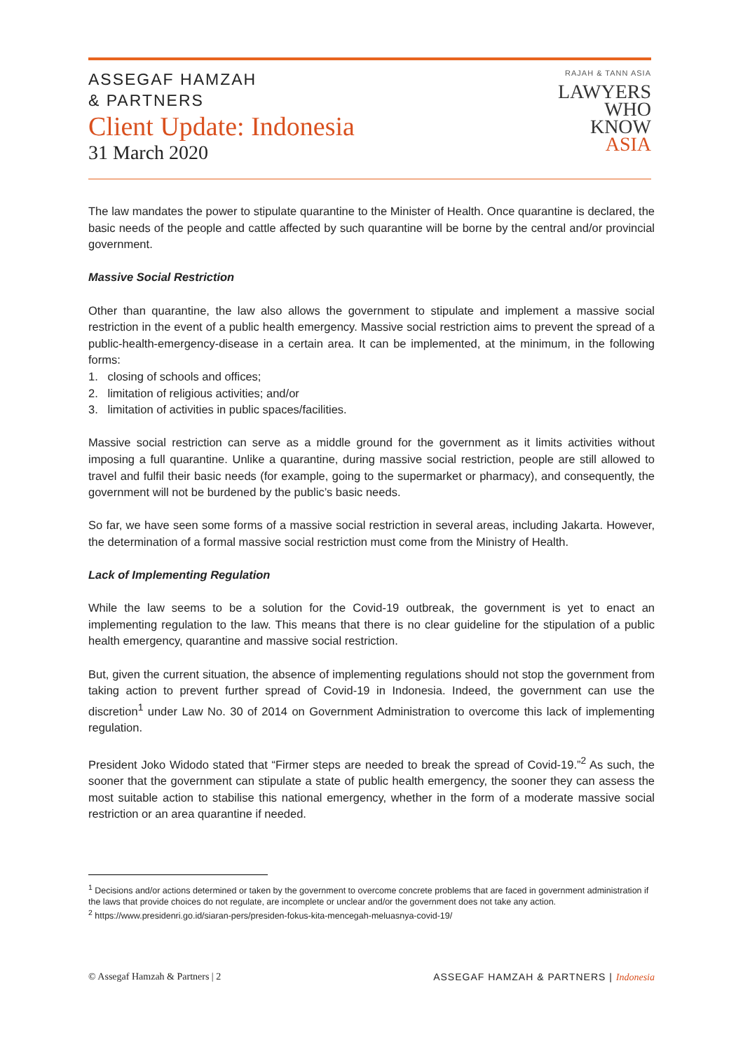ASSEGAF HAMZAH
& PARTNERS
Client Update: Indonesia
31 March 2020
RAJAH & TANN ASIA
LAWYERS
WHO
KNOW
ASIA
The law mandates the power to stipulate quarantine to the Minister of Health. Once quarantine is declared, the basic needs of the people and cattle affected by such quarantine will be borne by the central and/or provincial government.
Massive Social Restriction
Other than quarantine, the law also allows the government to stipulate and implement a massive social restriction in the event of a public health emergency. Massive social restriction aims to prevent the spread of a public-health-emergency-disease in a certain area. It can be implemented, at the minimum, in the following forms:
1. closing of schools and offices;
2. limitation of religious activities; and/or
3. limitation of activities in public spaces/facilities.
Massive social restriction can serve as a middle ground for the government as it limits activities without imposing a full quarantine. Unlike a quarantine, during massive social restriction, people are still allowed to travel and fulfil their basic needs (for example, going to the supermarket or pharmacy), and consequently, the government will not be burdened by the public’s basic needs.
So far, we have seen some forms of a massive social restriction in several areas, including Jakarta. However, the determination of a formal massive social restriction must come from the Ministry of Health.
Lack of Implementing Regulation
While the law seems to be a solution for the Covid-19 outbreak, the government is yet to enact an implementing regulation to the law. This means that there is no clear guideline for the stipulation of a public health emergency, quarantine and massive social restriction.
But, given the current situation, the absence of implementing regulations should not stop the government from taking action to prevent further spread of Covid-19 in Indonesia. Indeed, the government can use the discretion<sup>1</sup> under Law No. 30 of 2014 on Government Administration to overcome this lack of implementing regulation.
President Joko Widodo stated that “Firmer steps are needed to break the spread of Covid-19.”<sup>2</sup> As such, the sooner that the government can stipulate a state of public health emergency, the sooner they can assess the most suitable action to stabilise this national emergency, whether in the form of a moderate massive social restriction or an area quarantine if needed.
<sup>1</sup> Decisions and/or actions determined or taken by the government to overcome concrete problems that are faced in government administration if the laws that provide choices do not regulate, are incomplete or unclear and/or the government does not take any action.
<sup>2</sup> https://www.presidenri.go.id/siaran-pers/presiden-fokus-kita-mencegah-meluasnya-covid-19/
© Assegaf Hamzah & Partners | 2 ASSEGAF HAMZAH & PARTNERS | Indonesia